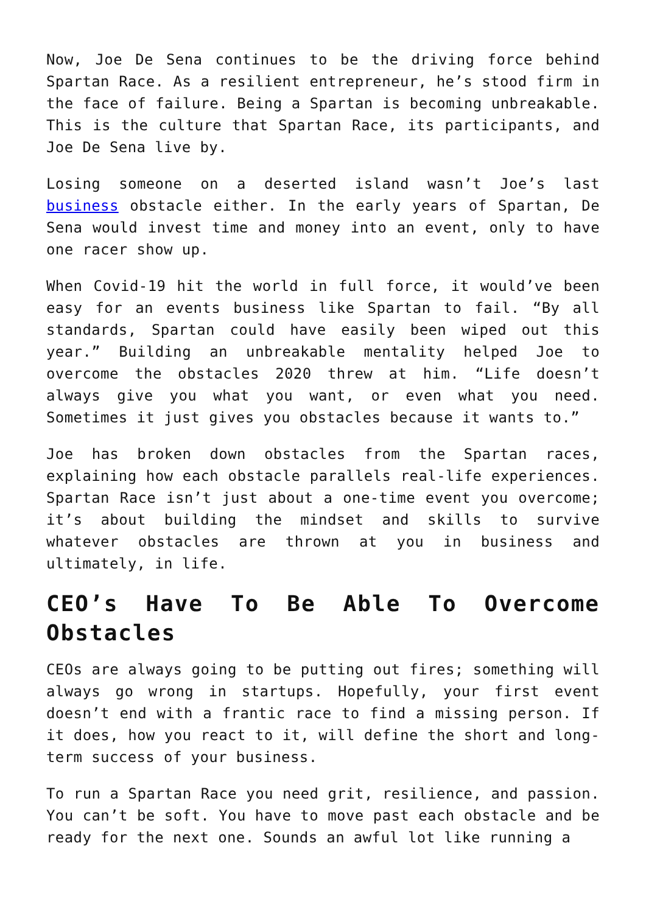Now, Joe De Sena continues to be the driving force behind Spartan Race. As a resilient entrepreneur, he’s stood firm in the face of failure. Being a Spartan is becoming unbreakable. This is the culture that Spartan Race, its participants, and Joe De Sena live by.
Losing someone on a deserted island wasn’t Joe’s last business obstacle either. In the early years of Spartan, De Sena would invest time and money into an event, only to have one racer show up.
When Covid-19 hit the world in full force, it would’ve been easy for an events business like Spartan to fail. “By all standards, Spartan could have easily been wiped out this year.” Building an unbreakable mentality helped Joe to overcome the obstacles 2020 threw at him. “Life doesn’t always give you what you want, or even what you need. Sometimes it just gives you obstacles because it wants to.”
Joe has broken down obstacles from the Spartan races, explaining how each obstacle parallels real-life experiences. Spartan Race isn’t just about a one-time event you overcome; it’s about building the mindset and skills to survive whatever obstacles are thrown at you in business and ultimately, in life.
CEO’s Have To Be Able To Overcome Obstacles
CEOs are always going to be putting out fires; something will always go wrong in startups. Hopefully, your first event doesn’t end with a frantic race to find a missing person. If it does, how you react to it, will define the short and long-term success of your business.
To run a Spartan Race you need grit, resilience, and passion. You can’t be soft. You have to move past each obstacle and be ready for the next one. Sounds an awful lot like running a